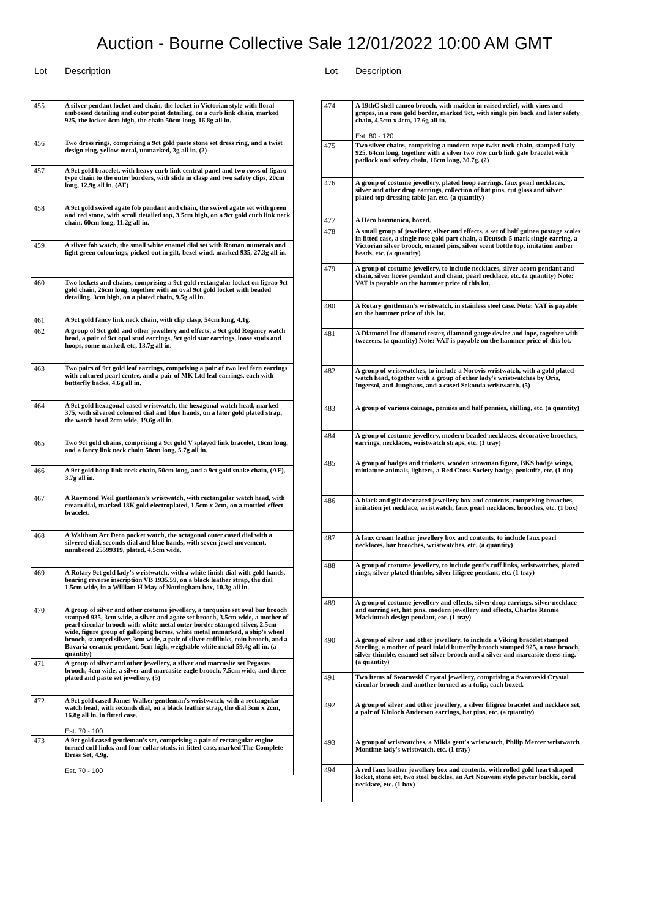Auction - Bourne Collective Sale 12/01/2022 10:00 AM GMT
Lot Description
| 455 | A silver pendant locket and chain, the locket in Victorian style with floral embossed detailing and outer point detailing, on a curb link chain, marked 925, the locket 4cm high, the chain 50cm long, 16.8g all in. |
| 456 | Two dress rings, comprising a 9ct gold paste stone set dress ring, and a twist design ring, yellow metal, unmarked, 3g all in. (2) |
| 457 | A 9ct gold bracelet, with heavy curb link central panel and two rows of figaro type chain to the outer borders, with slide in clasp and two safety clips, 20cm long, 12.9g all in. (AF) |
| 458 | A 9ct gold swivel agate fob pendant and chain, the swivel agate set with green and red stone, with scroll detailed top, 3.5cm high, on a 9ct gold curb link neck chain, 60cm long, 11.2g all in. |
| 459 | A silver fob watch, the small white enamel dial set with Roman numerals and light green colourings, picked out in gilt, bezel wind, marked 935, 27.3g all in. |
| 460 | Two lockets and chains, comprising a 9ct gold rectangular locket on figrao 9ct gold chain, 26cm long, together with an oval 9ct gold locket with beaded detailing, 3cm high, on a plated chain, 9.5g all in. |
| 461 | A 9ct gold fancy link neck chain, with clip clasp, 54cm long, 4.1g. |
| 462 | A group of 9ct gold and other jewellery and effects, a 9ct gold Regency watch head, a pair of 9ct opal stud earrings, 9ct gold star earrings, loose studs and hoops, some marked, etc, 13.7g all in. |
| 463 | Two pairs of 9ct gold leaf earrings, comprising a pair of two leaf fern earrings with cultured pearl centre, and a pair of MK Ltd leaf earrings, each with butterfly backs, 4.6g all in. |
| 464 | A 9ct gold hexagonal cased wristwatch, the hexagonal watch head, marked 375, with silvered coloured dial and blue hands, on a later gold plated strap, the watch head 2cm wide, 19.6g all in. |
| 465 | Two 9ct gold chains, comprising a 9ct gold V splayed link bracelet, 16cm long, and a fancy link neck chain 50cm long, 5.7g all in. |
| 466 | A 9ct gold hoop link neck chain, 50cm long, and a 9ct gold snake chain, (AF), 3.7g all in. |
| 467 | A Raymond Weil gentleman's wristwatch, with rectangular watch head, with cream dial, marked 18K gold electroplated, 1.5cm x 2cm, on a mottled effect bracelet. |
| 468 | A Waltham Art Deco pocket watch, the octagonal outer cased dial with a silvered dial, seconds dial and blue hands, with seven jewel movement, numbered 25599319, plated. 4.5cm wide. |
| 469 | A Rotary 9ct gold lady's wristwatch, with a white finish dial with gold hands, bearing reverse inscription VB 1935.59, on a black leather strap, the dial 1.5cm wide, in a William H May of Nottingham box, 10.3g all in. |
| 470 | A group of silver and other costume jewellery, a turquoise set oval bar brooch stamped 935, 3cm wide, a silver and agate set brooch, 3.5cm wide, a mother of pearl circular brooch with white metal outer border stamped silver, 2.5cm wide, figure group of galloping horses, white metal unmarked, a ship's wheel brooch, stamped silver, 3cm wide, a pair of silver cufflinks, coin brooch, and a Bavaria ceramic pendant, 5cm high, weighable white metal 59.4g all in. (a quantity) |
| 471 | A group of silver and other jewellery, a silver and marcasite set Pegasus brooch, 4cm wide, a silver and marcasite eagle brooch, 7.5cm wide, and three plated and paste set jewellery. (5) |
| 472 | A 9ct gold cased James Walker gentleman's wristwatch, with a rectangular watch head, with seconds dial, on a black leather strap, the dial 3cm x 2cm, 16.8g all in, in fitted case. Est. 70 - 100 |
| 473 | A 9ct gold cased gentleman's set, comprising a pair of rectangular engine turned cuff links, and four collar studs, in fitted case, marked The Complete Dress Set, 4.9g. Est. 70 - 100 |
Lot Description
| 474 | A 19thC shell cameo brooch, with maiden in raised relief, with vines and grapes, in a rose gold border, marked 9ct, with single pin back and later safety chain, 4.5cm x 4cm, 17.6g all in. Est. 80 - 120 |
| 475 | Two silver chains, comprising a modern rope twist neck chain, stamped Italy 925, 64cm long, together with a silver two row curb link gate bracelet with padlock and safety chain, 16cm long, 30.7g. (2) |
| 476 | A group of costume jewellery, plated hoop earrings, faux pearl necklaces, silver and other drop earrings, collection of hat pins, cut glass and silver plated top dressing table jar, etc. (a quantity) |
| 477 | A Hero harmonica, boxed. |
| 478 | A small group of jewellery, silver and effects, a set of half guinea postage scales in fitted case, a single rose gold part chain, a Deutsch 5 mark single earring, a Victorian silver brooch, enamel pins, silver scent bottle top, imitation amber beads, etc. (a quantity) |
| 479 | A group of costume jewellery, to include necklaces, silver acorn pendant and chain, silver horse pendant and chain, pearl necklace, etc. (a quantity) Note: VAT is payable on the hammer price of this lot. |
| 480 | A Rotary gentleman's wristwatch, in stainless steel case. Note: VAT is payable on the hammer price of this lot. |
| 481 | A Diamond Inc diamond tester, diamond gauge device and lope, together with tweezers. (a quantity) Note: VAT is payable on the hammer price of this lot. |
| 482 | A group of wristwatches, to include a Norovis wristwatch, with a gold plated watch head, together with a group of other lady's wristwatches by Oris, Ingersol, and Junghans, and a cased Sekonda wristwatch. (5) |
| 483 | A group of various coinage, pennies and half pennies, shilling, etc. (a quantity) |
| 484 | A group of costume jewellery, modern beaded necklaces, decorative brooches, earrings, necklaces, wristwatch straps, etc. (1 tray) |
| 485 | A group of badges and trinkets, wooden snowman figure, BKS badge wings, miniature animals, lighters, a Red Cross Society badge, penknife, etc. (1 tin) |
| 486 | A black and gilt decorated jewellery box and contents, comprising brooches, imitation jet necklace, wristwatch, faux pearl necklaces, brooches, etc. (1 box) |
| 487 | A faux cream leather jewellery box and contents, to include faux pearl necklaces, bar brooches, wristwatches, etc. (a quantity) |
| 488 | A group of costume jewellery, to include gent's cuff links, wristwatches, plated rings, silver plated thimble, silver filigree pendant, etc. (1 tray) |
| 489 | A group of costume jewellery and effects, silver drop earrings, silver necklace and earring set, hat pins, modern jewellery and effects, Charles Rennie Mackintosh design pendant, etc. (1 tray) |
| 490 | A group of silver and other jewellery, to include a Viking bracelet stamped Sterling, a mother of pearl inlaid butterfly brooch stamped 925, a rose brooch, silver thimble, enamel set silver brooch and a silver and marcasite dress ring. (a quantity) |
| 491 | Two items of Swarovski Crystal jewellery, comprising a Swarovski Crystal circular brooch and another formed as a tulip, each boxed. |
| 492 | A group of silver and other jewellery, a silver filigree bracelet and necklace set, a pair of Kinloch Anderson earrings, hat pins, etc. (a quantity) |
| 493 | A group of wristwatches, a Mikla gent's wristwatch, Philip Mercer wristwatch, Montime lady's wristwatch, etc. (1 tray) |
| 494 | A red faux leather jewellery box and contents, with rolled gold heart shaped locket, stone set, two steel buckles, an Art Nouveau style pewter buckle, coral necklace, etc. (1 box) |